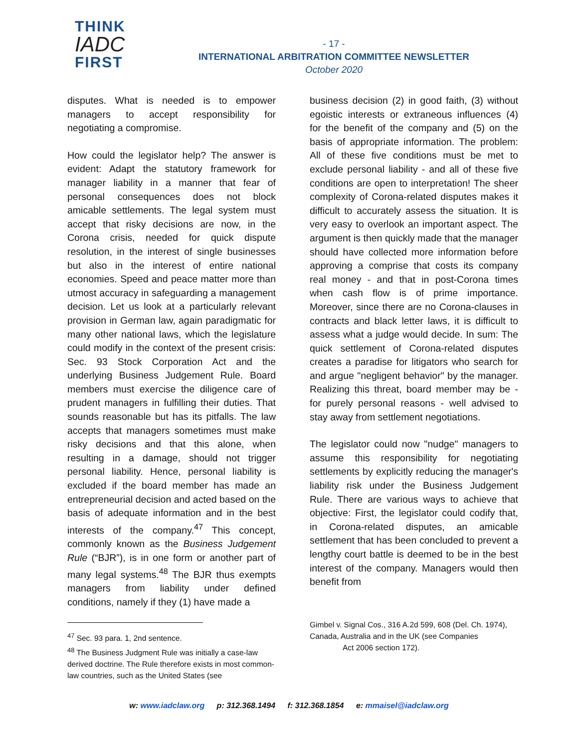THINK
IADC
FIRST
- 17 -
INTERNATIONAL ARBITRATION COMMITTEE NEWSLETTER
October 2020
disputes. What is needed is to empower managers to accept responsibility for negotiating a compromise.
How could the legislator help? The answer is evident: Adapt the statutory framework for manager liability in a manner that fear of personal consequences does not block amicable settlements. The legal system must accept that risky decisions are now, in the Corona crisis, needed for quick dispute resolution, in the interest of single businesses but also in the interest of entire national economies. Speed and peace matter more than utmost accuracy in safeguarding a management decision. Let us look at a particularly relevant provision in German law, again paradigmatic for many other national laws, which the legislature could modify in the context of the present crisis: Sec. 93 Stock Corporation Act and the underlying Business Judgement Rule. Board members must exercise the diligence care of prudent managers in fulfilling their duties. That sounds reasonable but has its pitfalls. The law accepts that managers sometimes must make risky decisions and that this alone, when resulting in a damage, should not trigger personal liability. Hence, personal liability is excluded if the board member has made an entrepreneurial decision and acted based on the basis of adequate information and in the best interests of the company.<sup>47</sup> This concept, commonly known as the Business Judgement Rule (“BJR”), is in one form or another part of many legal systems.<sup>48</sup> The BJR thus exempts managers from liability under defined conditions, namely if they (1) have made a
<sup>47</sup> Sec. 93 para. 1, 2nd sentence.
<sup>48</sup> The Business Judgment Rule was initially a case-law derived doctrine. The Rule therefore exists in most common-law countries, such as the United States (see
business decision (2) in good faith, (3) without egoistic interests or extraneous influences (4) for the benefit of the company and (5) on the basis of appropriate information. The problem: All of these five conditions must be met to exclude personal liability - and all of these five conditions are open to interpretation! The sheer complexity of Corona-related disputes makes it difficult to accurately assess the situation. It is very easy to overlook an important aspect. The argument is then quickly made that the manager should have collected more information before approving a comprise that costs its company real money - and that in post-Corona times when cash flow is of prime importance. Moreover, since there are no Corona-clauses in contracts and black letter laws, it is difficult to assess what a judge would decide. In sum: The quick settlement of Corona-related disputes creates a paradise for litigators who search for and argue "negligent behavior" by the manager. Realizing this threat, board member may be - for purely personal reasons - well advised to stay away from settlement negotiations.
The legislator could now "nudge" managers to assume this responsibility for negotiating settlements by explicitly reducing the manager's liability risk under the Business Judgement Rule. There are various ways to achieve that objective: First, the legislator could codify that, in Corona-related disputes, an amicable settlement that has been concluded to prevent a lengthy court battle is deemed to be in the best interest of the company. Managers would then benefit from
Gimbel v. Signal Cos., 316 A.2d 599, 608 (Del. Ch. 1974), Canada, Australia and in the UK (see Companies Act 2006 section 172).
w: www.iadclaw.org p: 312.368.1494 f: 312.368.1854 e: mmaisel@iadclaw.org